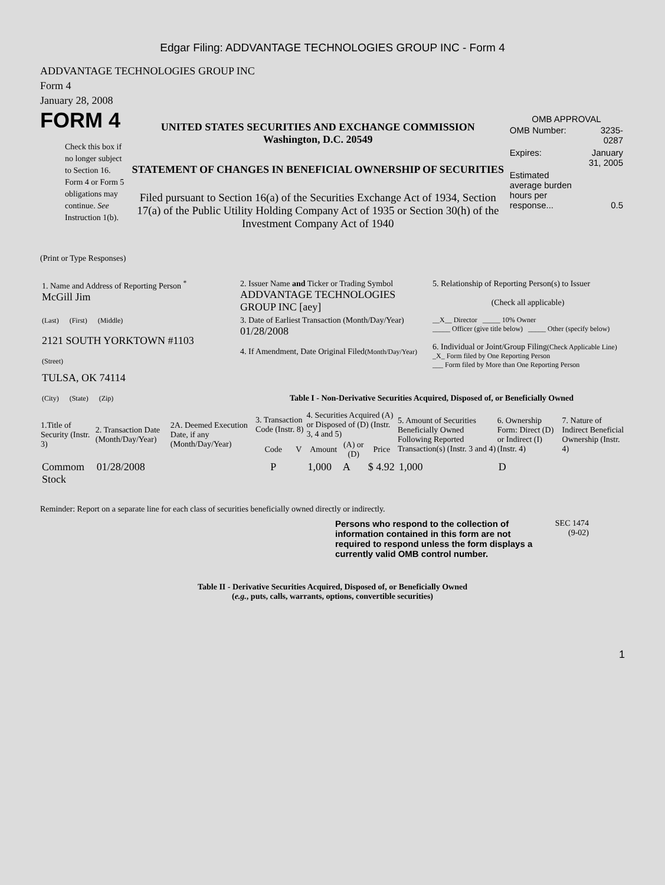Edgar Filing: ADDVANTAGE TECHNOLOGIES GROUP INC - Form 4
ADDVANTAGE TECHNOLOGIES GROUP INC
Form 4
January 28, 2008
FORM 4
Check this box if no longer subject to Section 16. Form 4 or Form 5 obligations may continue. See Instruction 1(b).
UNITED STATES SECURITIES AND EXCHANGE COMMISSION
Washington, D.C. 20549
STATEMENT OF CHANGES IN BENEFICIAL OWNERSHIP OF SECURITIES
Filed pursuant to Section 16(a) of the Securities Exchange Act of 1934, Section 17(a) of the Public Utility Holding Company Act of 1935 or Section 30(h) of the Investment Company Act of 1940
OMB APPROVAL
| OMB Number: | 3235-0287 |
| Expires: | January 31, 2005 |
| Estimated average burden hours per response... | 0.5 |
(Print or Type Responses)
| 1. Name and Address of Reporting Person <sup>*</sup> McGill Jim | 2. Issuer Name and Ticker or Trading Symbol ADDVANTAGE TECHNOLOGIES GROUP INC [aey] | 5. Relationship of Reporting Person(s) to Issuer (Check all applicable) |
| (Last) (First) (Middle) 2121 SOUTH YORKTOWN #1103 (Street) | 3. Date of Earliest Transaction (Month/Day/Year) 01/28/2008 4. If Amendment, Date Original Filed (Month/Day/Year) | __X__ Director _____ 10% Owner _____ Officer (give title below) _____ Other (specify below) 6. Individual or Joint/Group Filing (Check Applicable Line) _X_ Form filed by One Reporting Person ___ Form filed by More than One Reporting Person |
| TULSA, OK 74114 (City) (State) (Zip) | Table I - Non-Derivative Securities Acquired, Disposed of, or Beneficially Owned | |
| 1.Title of Security (Instr. 3) | 2. Transaction Date (Month/Day/Year) | 2A. Deemed Execution Date, if any (Month/Day/Year) | 3. Transaction Code (Instr. 8) | | 4. Securities Acquired (A) or Disposed of (D) (Instr. 3, 4 and 5) | | | 5. Amount of Securities Beneficially Owned Following Reported Transaction(s) (Instr. 3 and 4) | 6. Ownership Form: Direct (D) or Indirect (I) (Instr. 4) | 7. Nature of Indirect Beneficial Ownership (Instr. 4) |
| --- | --- | --- | --- | --- | --- | --- | --- | --- | --- | --- |
| | | | Code | V | Amount | (A) or (D) | Price | | | |
| Commom Stock | 01/28/2008 | | P | | 1,000 | A | $ 4.92 | 1,000 | D | |
Reminder: Report on a separate line for each class of securities beneficially owned directly or indirectly.
Persons who respond to the collection of information contained in this form are not required to respond unless the form displays a currently valid OMB control number.
SEC 1474
(9-02)
Table II - Derivative Securities Acquired, Disposed of, or Beneficially Owned
(e.g., puts, calls, warrants, options, convertible securities)
1